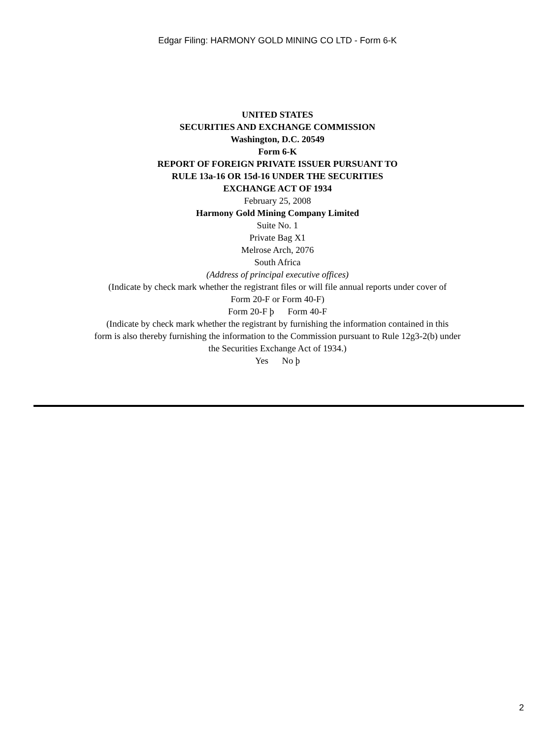Edgar Filing: HARMONY GOLD MINING CO LTD - Form 6-K
UNITED STATES
SECURITIES AND EXCHANGE COMMISSION
Washington, D.C. 20549
Form 6-K
REPORT OF FOREIGN PRIVATE ISSUER PURSUANT TO
RULE 13a-16 OR 15d-16 UNDER THE SECURITIES
EXCHANGE ACT OF 1934
February 25, 2008
Harmony Gold Mining Company Limited
Suite No. 1
Private Bag X1
Melrose Arch, 2076
South Africa
(Address of principal executive offices)
(Indicate by check mark whether the registrant files or will file annual reports under cover of
Form 20-F or Form 40-F)
Form 20-F þ Form 40-F
(Indicate by check mark whether the registrant by furnishing the information contained in this
form is also thereby furnishing the information to the Commission pursuant to Rule 12g3-2(b) under
the Securities Exchange Act of 1934.)
Yes No þ
2